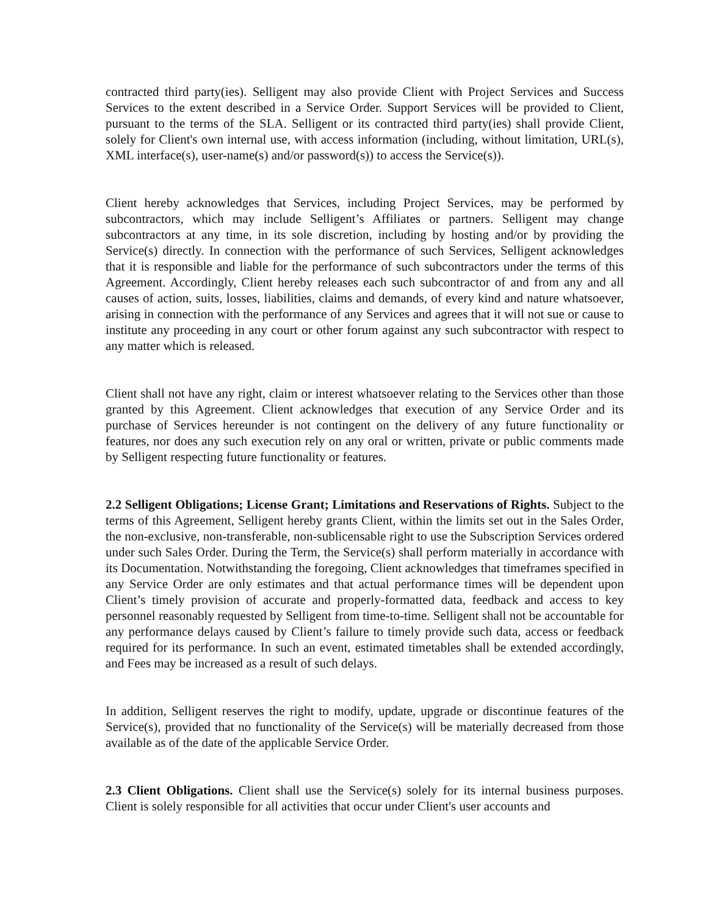contracted third party(ies). Selligent may also provide Client with Project Services and Success Services to the extent described in a Service Order. Support Services will be provided to Client, pursuant to the terms of the SLA. Selligent or its contracted third party(ies) shall provide Client, solely for Client's own internal use, with access information (including, without limitation, URL(s), XML interface(s), user-name(s) and/or password(s)) to access the Service(s)).
Client hereby acknowledges that Services, including Project Services, may be performed by subcontractors, which may include Selligent’s Affiliates or partners. Selligent may change subcontractors at any time, in its sole discretion, including by hosting and/or by providing the Service(s) directly. In connection with the performance of such Services, Selligent acknowledges that it is responsible and liable for the performance of such subcontractors under the terms of this Agreement. Accordingly, Client hereby releases each such subcontractor of and from any and all causes of action, suits, losses, liabilities, claims and demands, of every kind and nature whatsoever, arising in connection with the performance of any Services and agrees that it will not sue or cause to institute any proceeding in any court or other forum against any such subcontractor with respect to any matter which is released.
Client shall not have any right, claim or interest whatsoever relating to the Services other than those granted by this Agreement. Client acknowledges that execution of any Service Order and its purchase of Services hereunder is not contingent on the delivery of any future functionality or features, nor does any such execution rely on any oral or written, private or public comments made by Selligent respecting future functionality or features.
2.2 Selligent Obligations; License Grant; Limitations and Reservations of Rights. Subject to the terms of this Agreement, Selligent hereby grants Client, within the limits set out in the Sales Order, the non-exclusive, non-transferable, non-sublicensable right to use the Subscription Services ordered under such Sales Order. During the Term, the Service(s) shall perform materially in accordance with its Documentation. Notwithstanding the foregoing, Client acknowledges that timeframes specified in any Service Order are only estimates and that actual performance times will be dependent upon Client’s timely provision of accurate and properly-formatted data, feedback and access to key personnel reasonably requested by Selligent from time-to-time. Selligent shall not be accountable for any performance delays caused by Client’s failure to timely provide such data, access or feedback required for its performance. In such an event, estimated timetables shall be extended accordingly, and Fees may be increased as a result of such delays.
In addition, Selligent reserves the right to modify, update, upgrade or discontinue features of the Service(s), provided that no functionality of the Service(s) will be materially decreased from those available as of the date of the applicable Service Order.
2.3 Client Obligations. Client shall use the Service(s) solely for its internal business purposes. Client is solely responsible for all activities that occur under Client's user accounts and